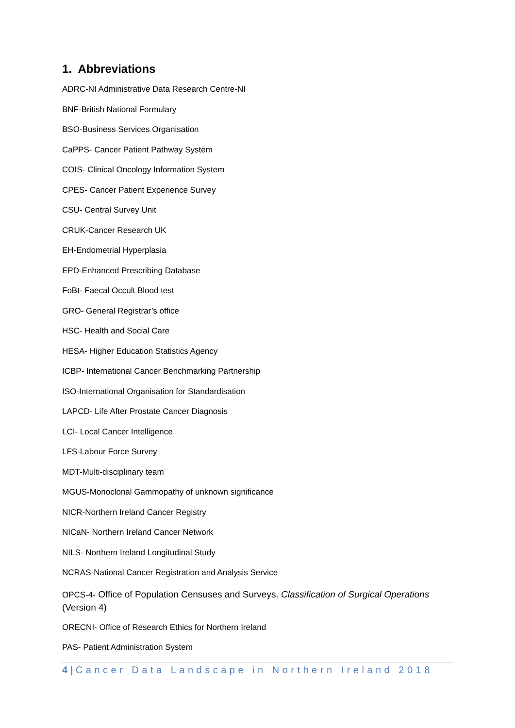1. Abbreviations
ADRC-NI Administrative Data Research Centre-NI
BNF-British National Formulary
BSO-Business Services Organisation
CaPPS- Cancer Patient Pathway System
COIS- Clinical Oncology Information System
CPES- Cancer Patient Experience Survey
CSU- Central Survey Unit
CRUK-Cancer Research UK
EH-Endometrial Hyperplasia
EPD-Enhanced Prescribing Database
FoBt- Faecal Occult Blood test
GRO- General Registrar’s office
HSC- Health and Social Care
HESA- Higher Education Statistics Agency
ICBP- International Cancer Benchmarking Partnership
ISO-International Organisation for Standardisation
LAPCD- Life After Prostate Cancer Diagnosis
LCI- Local Cancer Intelligence
LFS-Labour Force Survey
MDT-Multi-disciplinary team
MGUS-Monoclonal Gammopathy of unknown significance
NICR-Northern Ireland Cancer Registry
NICaN- Northern Ireland Cancer Network
NILS- Northern Ireland Longitudinal Study
NCRAS-National Cancer Registration and Analysis Service
OPCS-4- Office of Population Censuses and Surveys. Classification of Surgical Operations (Version 4)
ORECNI- Office of Research Ethics for Northern Ireland
PAS- Patient Administration System
4 | Cancer Data Landscape in Northern Ireland 2018